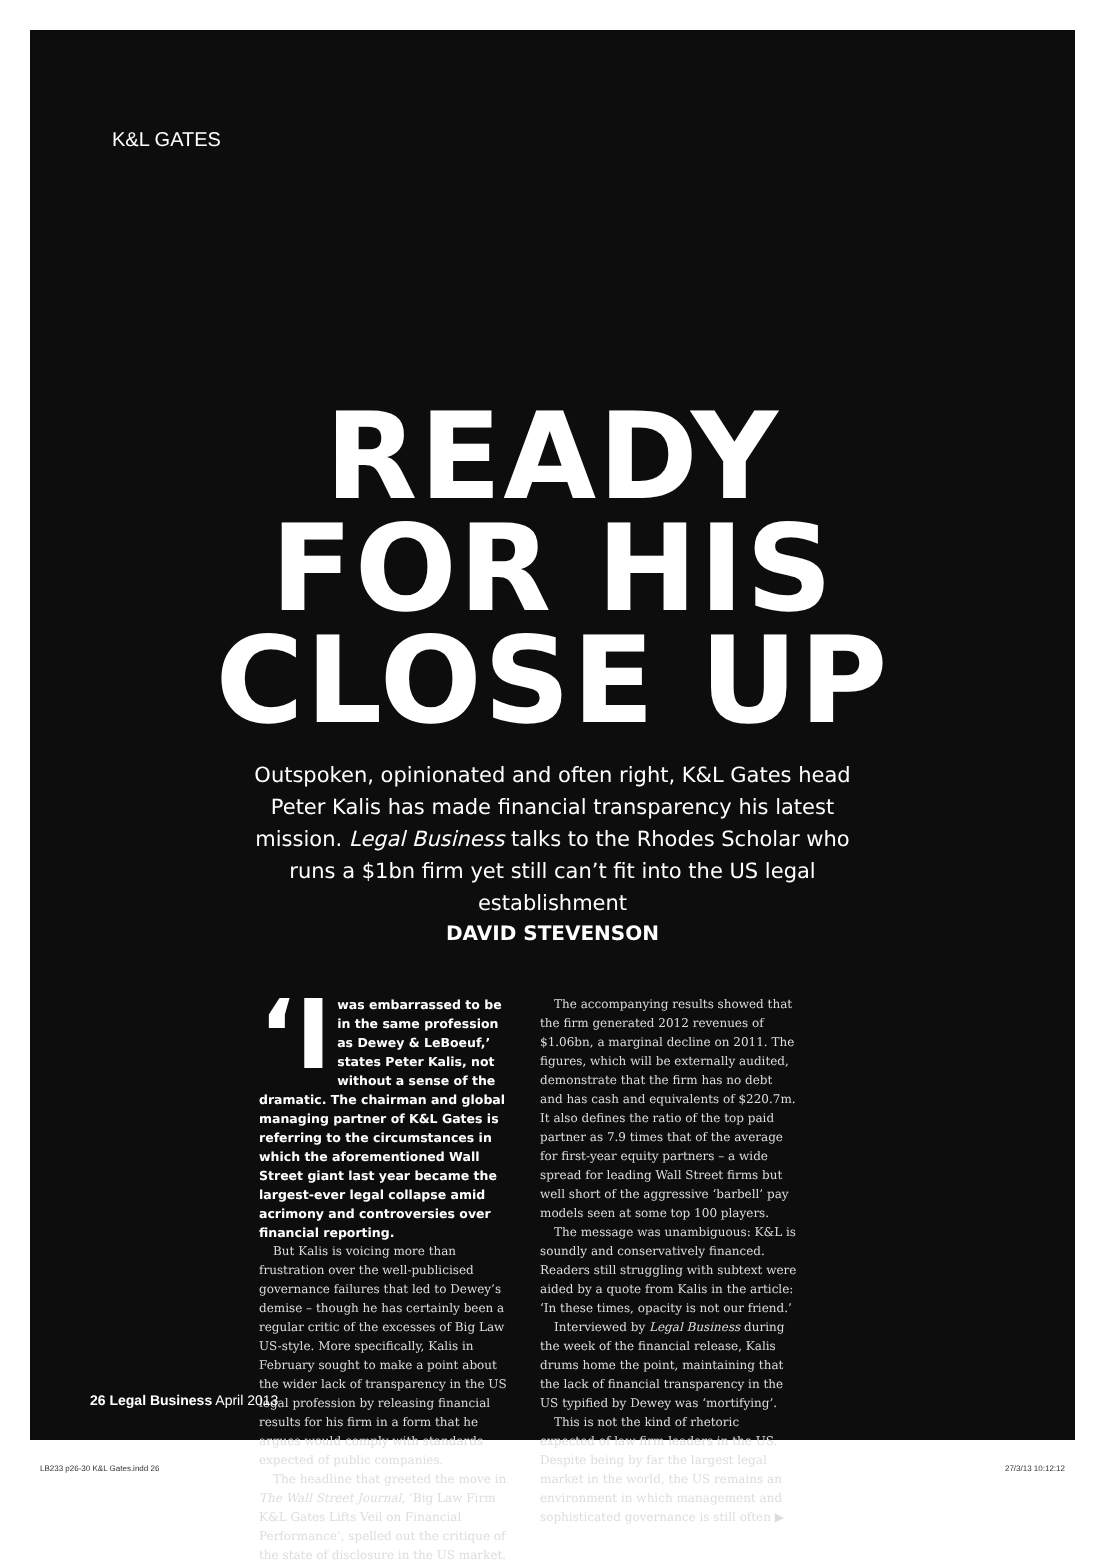K&L GATES
READY
FOR HIS
CLOSE UP
Outspoken, opinionated and often right, K&L Gates head Peter Kalis has made financial transparency his latest mission. Legal Business talks to the Rhodes Scholar who runs a $1bn firm yet still can’t fit into the US legal establishment
DAVID STEVENSON
‘I was embarrassed to be in the same profession as Dewey & LeBoeuf,’ states Peter Kalis, not without a sense of the dramatic. The chairman and global managing partner of K&L Gates is referring to the circumstances in which the aforementioned Wall Street giant last year became the largest-ever legal collapse amid acrimony and controversies over financial reporting.
But Kalis is voicing more than frustration over the well-publicised governance failures that led to Dewey’s demise – though he has certainly been a regular critic of the excesses of Big Law US-style. More specifically, Kalis in February sought to make a point about the wider lack of transparency in the US legal profession by releasing financial results for his firm in a form that he argues would comply with standards expected of public companies.
The headline that greeted the move in The Wall Street Journal, ‘Big Law Firm K&L Gates Lifts Veil on Financial Performance’, spelled out the critique of the state of disclosure in the US market.
The accompanying results showed that the firm generated 2012 revenues of $1.06bn, a marginal decline on 2011. The figures, which will be externally audited, demonstrate that the firm has no debt and has cash and equivalents of $220.7m. It also defines the ratio of the top paid partner as 7.9 times that of the average for first-year equity partners – a wide spread for leading Wall Street firms but well short of the aggressive ‘barbell’ pay models seen at some top 100 players.
The message was unambiguous: K&L is soundly and conservatively financed. Readers still struggling with subtext were aided by a quote from Kalis in the article: ‘In these times, opacity is not our friend.’
Interviewed by Legal Business during the week of the financial release, Kalis drums home the point, maintaining that the lack of financial transparency in the US typified by Dewey was ‘mortifying’.
This is not the kind of rhetoric expected of law firm leaders in the US. Despite being by far the largest legal market in the world, the US remains an environment in which management and sophisticated governance is still often ▶
26 Legal Business April 2013
LB233 p26-30 K&L Gates.indd 26 27/3/13 10:12:12